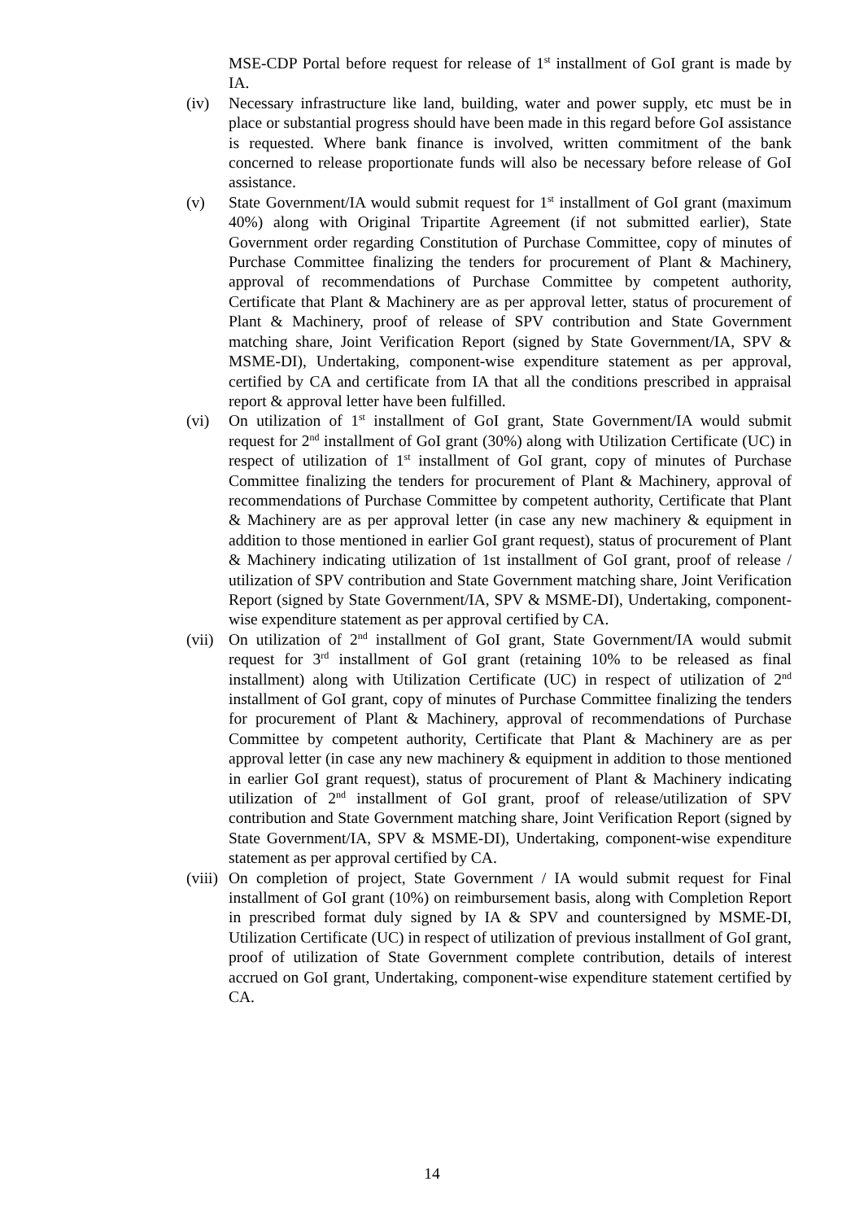MSE-CDP Portal before request for release of 1<sup>st</sup> installment of GoI grant is made by IA.
(iv) Necessary infrastructure like land, building, water and power supply, etc must be in place or substantial progress should have been made in this regard before GoI assistance is requested. Where bank finance is involved, written commitment of the bank concerned to release proportionate funds will also be necessary before release of GoI assistance.
(v) State Government/IA would submit request for 1<sup>st</sup> installment of GoI grant (maximum 40%) along with Original Tripartite Agreement (if not submitted earlier), State Government order regarding Constitution of Purchase Committee, copy of minutes of Purchase Committee finalizing the tenders for procurement of Plant & Machinery, approval of recommendations of Purchase Committee by competent authority, Certificate that Plant & Machinery are as per approval letter, status of procurement of Plant & Machinery, proof of release of SPV contribution and State Government matching share, Joint Verification Report (signed by State Government/IA, SPV & MSME-DI), Undertaking, component-wise expenditure statement as per approval, certified by CA and certificate from IA that all the conditions prescribed in appraisal report & approval letter have been fulfilled.
(vi) On utilization of 1<sup>st</sup> installment of GoI grant, State Government/IA would submit request for 2<sup>nd</sup> installment of GoI grant (30%) along with Utilization Certificate (UC) in respect of utilization of 1<sup>st</sup> installment of GoI grant, copy of minutes of Purchase Committee finalizing the tenders for procurement of Plant & Machinery, approval of recommendations of Purchase Committee by competent authority, Certificate that Plant & Machinery are as per approval letter (in case any new machinery & equipment in addition to those mentioned in earlier GoI grant request), status of procurement of Plant & Machinery indicating utilization of 1st installment of GoI grant, proof of release / utilization of SPV contribution and State Government matching share, Joint Verification Report (signed by State Government/IA, SPV & MSME-DI), Undertaking, component-wise expenditure statement as per approval certified by CA.
(vii)
On utilization of 2<sup>nd</sup> installment of GoI grant, State Government/IA would submit request for 3<sup>rd</sup> installment of GoI grant (retaining 10% to be released as final installment) along with Utilization Certificate (UC) in respect of utilization of 2<sup>nd</sup> installment of GoI grant, copy of minutes of Purchase Committee finalizing the tenders for procurement of Plant & Machinery, approval of recommendations of Purchase Committee by competent authority, Certificate that Plant & Machinery are as per approval letter (in case any new machinery & equipment in addition to those mentioned in earlier GoI grant request), status of procurement of Plant & Machinery indicating utilization of 2<sup>nd</sup> installment of GoI grant, proof of release/utilization of SPV contribution and State Government matching share, Joint Verification Report (signed by State Government/IA, SPV & MSME-DI), Undertaking, component-wise expenditure statement as per approval certified by CA.
(viii)
On completion of project, State Government / IA would submit request for Final installment of GoI grant (10%) on reimbursement basis, along with Completion Report in prescribed format duly signed by IA & SPV and countersigned by MSME-DI, Utilization Certificate (UC) in respect of utilization of previous installment of GoI grant, proof of utilization of State Government complete contribution, details of interest accrued on GoI grant, Undertaking, component-wise expenditure statement certified by CA.
14